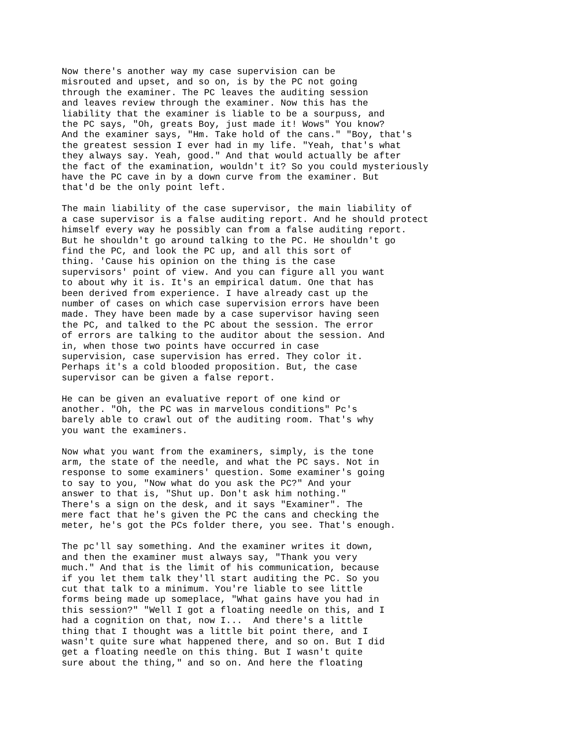Now there's another way my case supervision can be
misrouted and upset, and so on, is by the PC not going
through the examiner. The PC leaves the auditing session
and leaves review through the examiner. Now this has the
liability that the examiner is liable to be a sourpuss, and
the PC says, "Oh, greats Boy, just made it! Wows" You know?
And the examiner says, "Hm. Take hold of the cans." "Boy, that's
the greatest session I ever had in my life. "Yeah, that's what
they always say. Yeah, good." And that would actually be after
the fact of the examination, wouldn't it? So you could mysteriously
have the PC cave in by a down curve from the examiner. But
that'd be the only point left.

The main liability of the case supervisor, the main liability of
a case supervisor is a false auditing report. And he should protect
himself every way he possibly can from a false auditing report.
But he shouldn't go around talking to the PC. He shouldn't go
find the PC, and look the PC up, and all this sort of
thing. 'Cause his opinion on the thing is the case
supervisors' point of view. And you can figure all you want
to about why it is. It's an empirical datum. One that has
been derived from experience. I have already cast up the
number of cases on which case supervision errors have been
made. They have been made by a case supervisor having seen
the PC, and talked to the PC about the session. The error
of errors are talking to the auditor about the session. And
in, when those two points have occurred in case
supervision, case supervision has erred. They color it.
Perhaps it's a cold blooded proposition. But, the case
supervisor can be given a false report.

He can be given an evaluative report of one kind or
another. "Oh, the PC was in marvelous conditions" Pc's
barely able to crawl out of the auditing room. That's why
you want the examiners.

Now what you want from the examiners, simply, is the tone
arm, the state of the needle, and what the PC says. Not in
response to some examiners' question. Some examiner's going
to say to you, "Now what do you ask the PC?" And your
answer to that is, "Shut up. Don't ask him nothing."
There's a sign on the desk, and it says "Examiner". The
mere fact that he's given the PC the cans and checking the
meter, he's got the PCs folder there, you see. That's enough.

The pc'll say something. And the examiner writes it down,
and then the examiner must always say, "Thank you very
much." And that is the limit of his communication, because
if you let them talk they'll start auditing the PC. So you
cut that talk to a minimum. You're liable to see little
forms being made up someplace, "What gains have you had in
this session?" "Well I got a floating needle on this, and I
had a cognition on that, now I...  And there's a little
thing that I thought was a little bit point there, and I
wasn't quite sure what happened there, and so on. But I did
get a floating needle on this thing. But I wasn't quite
sure about the thing," and so on. And here the floating